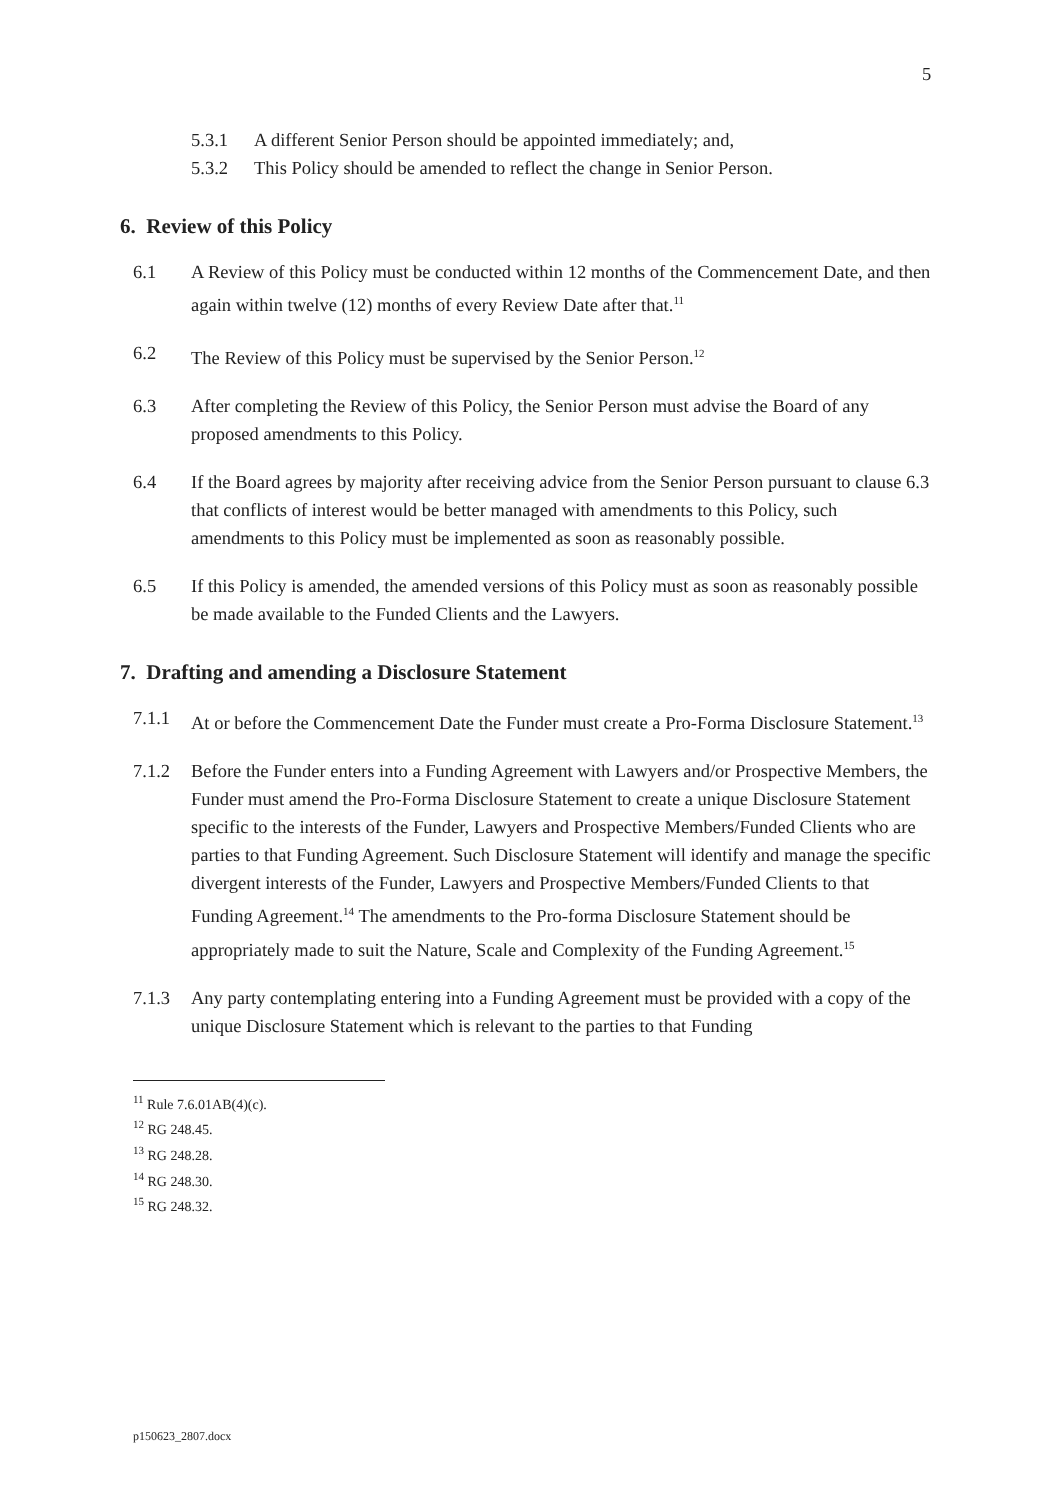5
5.3.1 A different Senior Person should be appointed immediately; and,
5.3.2 This Policy should be amended to reflect the change in Senior Person.
6. Review of this Policy
6.1 A Review of this Policy must be conducted within 12 months of the Commencement Date, and then again within twelve (12) months of every Review Date after that.<sup>11</sup>
6.2 The Review of this Policy must be supervised by the Senior Person.<sup>12</sup>
6.3 After completing the Review of this Policy, the Senior Person must advise the Board of any proposed amendments to this Policy.
6.4 If the Board agrees by majority after receiving advice from the Senior Person pursuant to clause 6.3 that conflicts of interest would be better managed with amendments to this Policy, such amendments to this Policy must be implemented as soon as reasonably possible.
6.5 If this Policy is amended, the amended versions of this Policy must as soon as reasonably possible be made available to the Funded Clients and the Lawyers.
7. Drafting and amending a Disclosure Statement
7.1.1 At or before the Commencement Date the Funder must create a Pro-Forma Disclosure Statement.<sup>13</sup>
7.1.2 Before the Funder enters into a Funding Agreement with Lawyers and/or Prospective Members, the Funder must amend the Pro-Forma Disclosure Statement to create a unique Disclosure Statement specific to the interests of the Funder, Lawyers and Prospective Members/Funded Clients who are parties to that Funding Agreement. Such Disclosure Statement will identify and manage the specific divergent interests of the Funder, Lawyers and Prospective Members/Funded Clients to that Funding Agreement.<sup>14</sup> The amendments to the Pro-forma Disclosure Statement should be appropriately made to suit the Nature, Scale and Complexity of the Funding Agreement.<sup>15</sup>
7.1.3 Any party contemplating entering into a Funding Agreement must be provided with a copy of the unique Disclosure Statement which is relevant to the parties to that Funding
<sup>11</sup> Rule 7.6.01AB(4)(c).
<sup>12</sup> RG 248.45.
<sup>13</sup> RG 248.28.
<sup>14</sup> RG 248.30.
<sup>15</sup> RG 248.32.
p150623_2807.docx